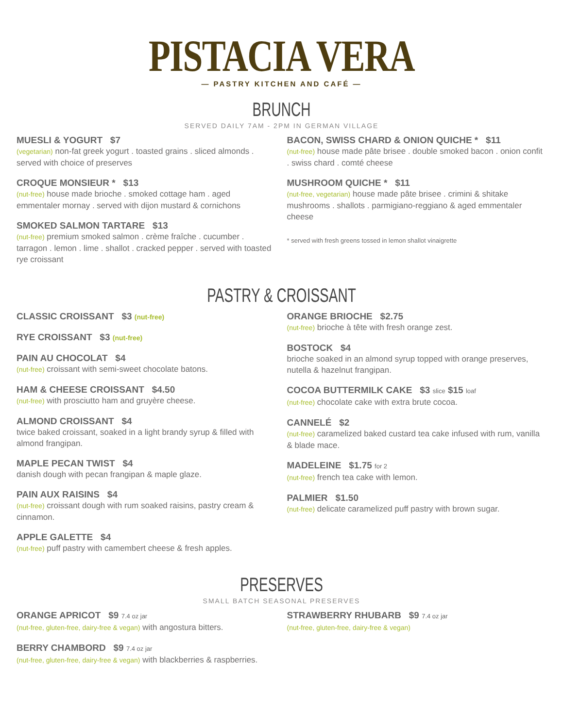PISTACIA VERA
— PASTRY KITCHEN AND CAFÉ —
BRUNCH
SERVED DAILY 7AM - 2PM IN GERMAN VILLAGE
MUESLI & YOGURT $7
(vegetarian) non-fat greek yogurt . toasted grains . sliced almonds . served with choice of preserves
CROQUE MONSIEUR * $13
(nut-free) house made brioche . smoked cottage ham . aged emmentaler mornay . served with dijon mustard & cornichons
SMOKED SALMON TARTARE $13
(nut-free) premium smoked salmon . crème fraîche . cucumber . tarragon . lemon . lime . shallot . cracked pepper . served with toasted rye croissant
BACON, SWISS CHARD & ONION QUICHE * $11
(nut-free) house made pâte brisee . double smoked bacon . onion confit . swiss chard . comté cheese
MUSHROOM QUICHE * $11
(nut-free, vegetarian) house made pâte brisee . crimini & shitake mushrooms . shallots . parmigiano-reggiano & aged emmentaler cheese
* served with fresh greens tossed in lemon shallot vinaigrette
PASTRY & CROISSANT
CLASSIC CROISSANT $3 (nut-free)
RYE CROISSANT $3 (nut-free)
PAIN AU CHOCOLAT $4
(nut-free) croissant with semi-sweet chocolate batons.
HAM & CHEESE CROISSANT $4.50
(nut-free) with prosciutto ham and gruyère cheese.
ALMOND CROISSANT $4
twice baked croissant, soaked in a light brandy syrup & filled with almond frangipan.
MAPLE PECAN TWIST $4
danish dough with pecan frangipan & maple glaze.
PAIN AUX RAISINS $4
(nut-free) croissant dough with rum soaked raisins, pastry cream & cinnamon.
APPLE GALETTE $4
(nut-free) puff pastry with camembert cheese & fresh apples.
ORANGE BRIOCHE $2.75
(nut-free) brioche à tête with fresh orange zest.
BOSTOCK $4
brioche soaked in an almond syrup topped with orange preserves, nutella & hazelnut frangipan.
COCOA BUTTERMILK CAKE $3 slice $15 loaf
(nut-free) chocolate cake with extra brute cocoa.
CANNELÉ $2
(nut-free) caramelized baked custard tea cake infused with rum, vanilla & blade mace.
MADELEINE $1.75 for 2
(nut-free) french tea cake with lemon.
PALMIER $1.50
(nut-free) delicate caramelized puff pastry with brown sugar.
PRESERVES
SMALL BATCH SEASONAL PRESERVES
ORANGE APRICOT $9 7.4 oz jar
(nut-free, gluten-free, dairy-free & vegan) with angostura bitters.
BERRY CHAMBORD $9 7.4 oz jar
(nut-free, gluten-free, dairy-free & vegan) with blackberries & raspberries.
STRAWBERRY RHUBARB $9 7.4 oz jar
(nut-free, gluten-free, dairy-free & vegan)